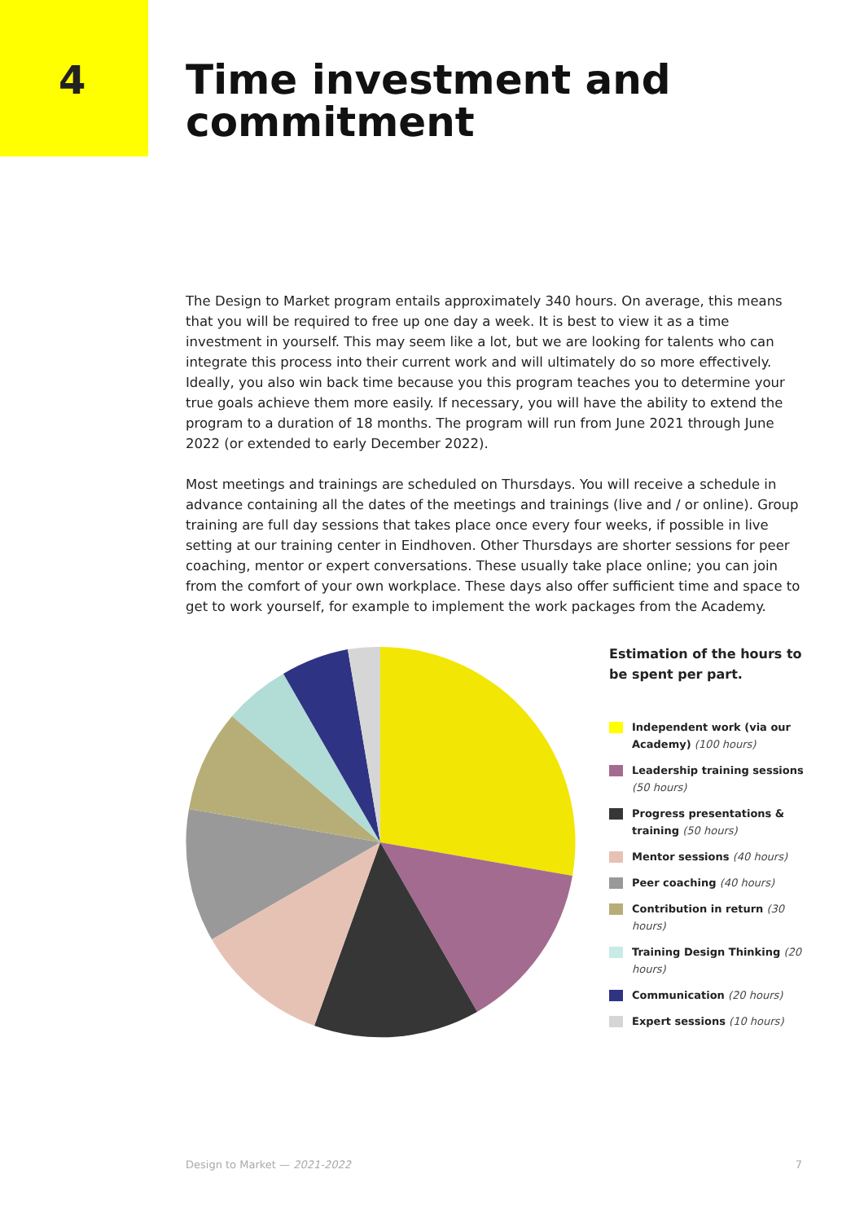4
Time investment and
commitment
The Design to Market program entails approximately 340 hours. On average, this means that you will be required to free up one day a week. It is best to view it as a time investment in yourself. This may seem like a lot, but we are looking for talents who can integrate this process into their current work and will ultimately do so more effectively. Ideally, you also win back time because you this program teaches you to determine your true goals achieve them more easily. If necessary, you will have the ability to extend the program to a duration of 18 months. The program will run from June 2021 through June 2022 (or extended to early December 2022).
Most meetings and trainings are scheduled on Thursdays. You will receive a schedule in advance containing all the dates of the meetings and trainings (live and / or online). Group training are full day sessions that takes place once every four weeks, if possible in live setting at our training center in Eindhoven. Other Thursdays are shorter sessions for peer coaching, mentor or expert conversations. These usually take place online; you can join from the comfort of your own workplace. These days also offer sufficient time and space to get to work yourself, for example to implement the work packages from the Academy.
Estimation of the hours to be spent per part.
Independent work (via our Academy) (100 hours)
Leadership training sessions (50 hours)
Progress presentations & training (50 hours)
Mentor sessions (40 hours)
Peer coaching (40 hours)
Contribution in return (30 hours)
Training Design Thinking (20 hours)
Communication (20 hours)
Expert sessions (10 hours)
Design to Market — 2021-2022 7